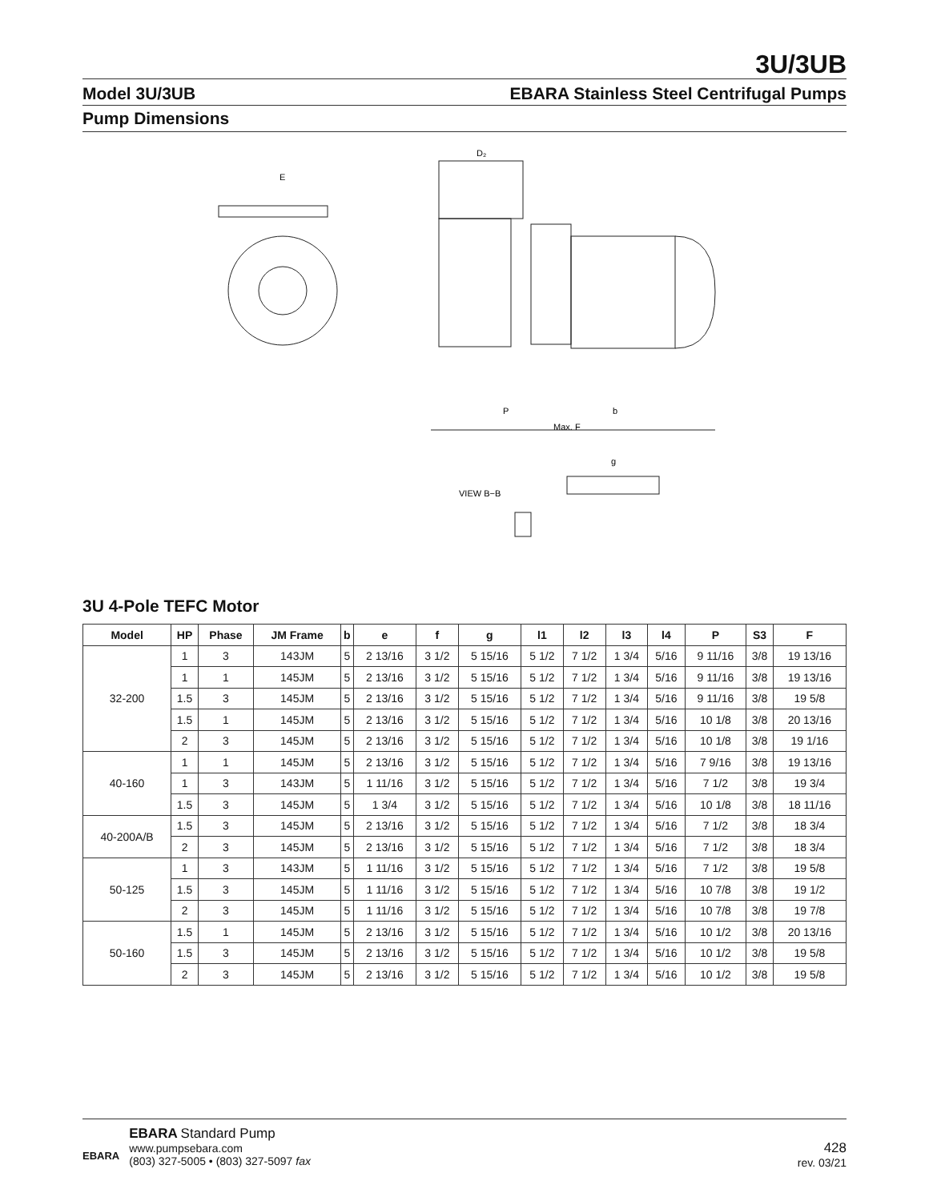3U/3UB
Model 3U/3UB EBARA Stainless Steel Centrifugal Pumps
Pump Dimensions
E
D₂
VIEW B−B
g
Max. F
P
b
3U 4-Pole TEFC Motor
| Model | HP | Phase | JM Frame | b | e | f | g | l1 | l2 | l3 | l4 | P | S3 | F |
| --- | --- | --- | --- | --- | --- | --- | --- | --- | --- | --- | --- | --- | --- | --- |
| 32-200 | 1 | 3 | 143JM | 5 | 2 13/16 | 3 1/2 | 5 15/16 | 5 1/2 | 7 1/2 | 1 3/4 | 5/16 | 9 11/16 | 3/8 | 19 13/16 |
| | 1 | 1 | 145JM | 5 | 2 13/16 | 3 1/2 | 5 15/16 | 5 1/2 | 7 1/2 | 1 3/4 | 5/16 | 9 11/16 | 3/8 | 19 13/16 |
| | 1.5 | 3 | 145JM | 5 | 2 13/16 | 3 1/2 | 5 15/16 | 5 1/2 | 7 1/2 | 1 3/4 | 5/16 | 9 11/16 | 3/8 | 19 5/8 |
| | 1.5 | 1 | 145JM | 5 | 2 13/16 | 3 1/2 | 5 15/16 | 5 1/2 | 7 1/2 | 1 3/4 | 5/16 | 10 1/8 | 3/8 | 20 13/16 |
| | 2 | 3 | 145JM | 5 | 2 13/16 | 3 1/2 | 5 15/16 | 5 1/2 | 7 1/2 | 1 3/4 | 5/16 | 10 1/8 | 3/8 | 19 1/16 |
| 40-160 | 1 | 1 | 145JM | 5 | 2 13/16 | 3 1/2 | 5 15/16 | 5 1/2 | 7 1/2 | 1 3/4 | 5/16 | 7 9/16 | 3/8 | 19 13/16 |
| | 1 | 3 | 143JM | 5 | 1 11/16 | 3 1/2 | 5 15/16 | 5 1/2 | 7 1/2 | 1 3/4 | 5/16 | 7 1/2 | 3/8 | 19 3/4 |
| | 1.5 | 3 | 145JM | 5 | 1 3/4 | 3 1/2 | 5 15/16 | 5 1/2 | 7 1/2 | 1 3/4 | 5/16 | 10 1/8 | 3/8 | 18 11/16 |
| 40-200A/B | 1.5 | 3 | 145JM | 5 | 2 13/16 | 3 1/2 | 5 15/16 | 5 1/2 | 7 1/2 | 1 3/4 | 5/16 | 7 1/2 | 3/8 | 18 3/4 |
| | 2 | 3 | 145JM | 5 | 2 13/16 | 3 1/2 | 5 15/16 | 5 1/2 | 7 1/2 | 1 3/4 | 5/16 | 7 1/2 | 3/8 | 18 3/4 |
| 50-125 | 1 | 3 | 143JM | 5 | 1 11/16 | 3 1/2 | 5 15/16 | 5 1/2 | 7 1/2 | 1 3/4 | 5/16 | 7 1/2 | 3/8 | 19 5/8 |
| | 1.5 | 3 | 145JM | 5 | 1 11/16 | 3 1/2 | 5 15/16 | 5 1/2 | 7 1/2 | 1 3/4 | 5/16 | 10 7/8 | 3/8 | 19 1/2 |
| | 2 | 3 | 145JM | 5 | 1 11/16 | 3 1/2 | 5 15/16 | 5 1/2 | 7 1/2 | 1 3/4 | 5/16 | 10 7/8 | 3/8 | 19 7/8 |
| 50-160 | 1.5 | 1 | 145JM | 5 | 2 13/16 | 3 1/2 | 5 15/16 | 5 1/2 | 7 1/2 | 1 3/4 | 5/16 | 10 1/2 | 3/8 | 20 13/16 |
| | 1.5 | 3 | 145JM | 5 | 2 13/16 | 3 1/2 | 5 15/16 | 5 1/2 | 7 1/2 | 1 3/4 | 5/16 | 10 1/2 | 3/8 | 19 5/8 |
| | 2 | 3 | 145JM | 5 | 2 13/16 | 3 1/2 | 5 15/16 | 5 1/2 | 7 1/2 | 1 3/4 | 5/16 | 10 1/2 | 3/8 | 19 5/8 |
EBARA
EBARA Standard Pump
www.pumpsebara.com
(803) 327-5005 • (803) 327-5097 fax
428
rev. 03/21